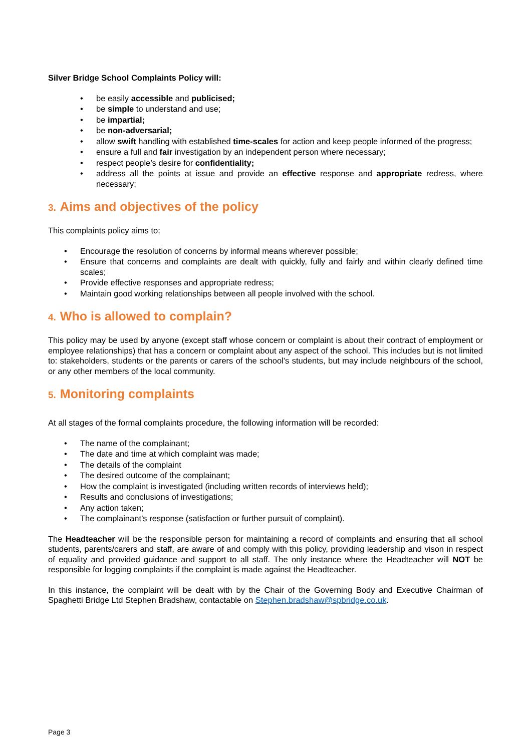Silver Bridge School Complaints Policy will:
be easily accessible and publicised;
be simple to understand and use;
be impartial;
be non-adversarial;
allow swift handling with established time-scales for action and keep people informed of the progress;
ensure a full and fair investigation by an independent person where necessary;
respect people’s desire for confidentiality;
address all the points at issue and provide an effective response and appropriate redress, where necessary;
3. Aims and objectives of the policy
This complaints policy aims to:
Encourage the resolution of concerns by informal means wherever possible;
Ensure that concerns and complaints are dealt with quickly, fully and fairly and within clearly defined time scales;
Provide effective responses and appropriate redress;
Maintain good working relationships between all people involved with the school.
4. Who is allowed to complain?
This policy may be used by anyone (except staff whose concern or complaint is about their contract of employment or employee relationships) that has a concern or complaint about any aspect of the school. This includes but is not limited to: stakeholders, students or the parents or carers of the school’s students, but may include neighbours of the school, or any other members of the local community.
5. Monitoring complaints
At all stages of the formal complaints procedure, the following information will be recorded:
The name of the complainant;
The date and time at which complaint was made;
The details of the complaint
The desired outcome of the complainant;
How the complaint is investigated (including written records of interviews held);
Results and conclusions of investigations;
Any action taken;
The complainant’s response (satisfaction or further pursuit of complaint).
The Headteacher will be the responsible person for maintaining a record of complaints and ensuring that all school students, parents/carers and staff, are aware of and comply with this policy, providing leadership and vison in respect of equality and provided guidance and support to all staff. The only instance where the Headteacher will NOT be responsible for logging complaints if the complaint is made against the Headteacher.
In this instance, the complaint will be dealt with by the Chair of the Governing Body and Executive Chairman of Spaghetti Bridge Ltd Stephen Bradshaw, contactable on Stephen.bradshaw@spbridge.co.uk.
Page 3